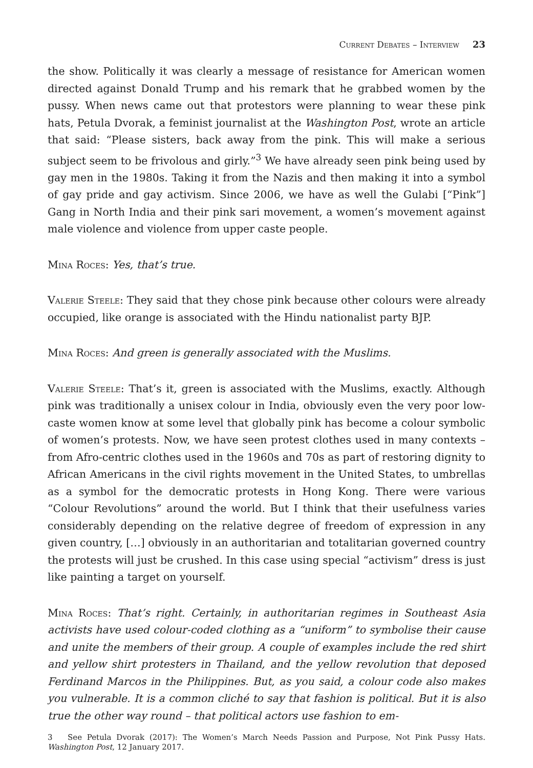Current Debates – Interview 23
the show. Politically it was clearly a message of resistance for American women directed against Donald Trump and his remark that he grabbed women by the pussy. When news came out that protestors were planning to wear these pink hats, Petula Dvorak, a feminist journalist at the Washington Post, wrote an article that said: “Please sisters, back away from the pink. This will make a serious subject seem to be frivolous and girly.”<sup>3</sup> We have already seen pink being used by gay men in the 1980s. Taking it from the Nazis and then making it into a symbol of gay pride and gay activism. Since 2006, we have as well the Gulabi [“Pink”] Gang in North India and their pink sari movement, a women’s movement against male violence and violence from upper caste people.
Mina Roces: Yes, that’s true.
Valerie Steele: They said that they chose pink because other colours were already occupied, like orange is associated with the Hindu nationalist party BJP.
Mina Roces: And green is generally associated with the Muslims.
Valerie Steele: That’s it, green is associated with the Muslims, exactly. Although pink was traditionally a unisex colour in India, obviously even the very poor low-caste women know at some level that globally pink has become a colour symbolic of women’s protests. Now, we have seen protest clothes used in many contexts – from Afro-centric clothes used in the 1960s and 70s as part of restoring dignity to African Americans in the civil rights movement in the United States, to umbrellas as a symbol for the democratic protests in Hong Kong. There were various “Colour Revolutions” around the world. But I think that their usefulness varies considerably depending on the relative degree of freedom of expression in any given country, […] obviously in an authoritarian and totalitarian governed country the protests will just be crushed. In this case using special “activism” dress is just like painting a target on yourself.
Mina Roces: That’s right. Certainly, in authoritarian regimes in Southeast Asia activists have used colour-coded clothing as a “uniform” to symbolise their cause and unite the members of their group. A couple of examples include the red shirt and yellow shirt protesters in Thailand, and the yellow revolution that deposed Ferdinand Marcos in the Philippines. But, as you said, a colour code also makes you vulnerable. It is a common cliché to say that fashion is political. But it is also true the other way round – that political actors use fashion to em-
3 See Petula Dvorak (2017): The Women’s March Needs Passion and Purpose, Not Pink Pussy Hats. Washington Post, 12 January 2017.